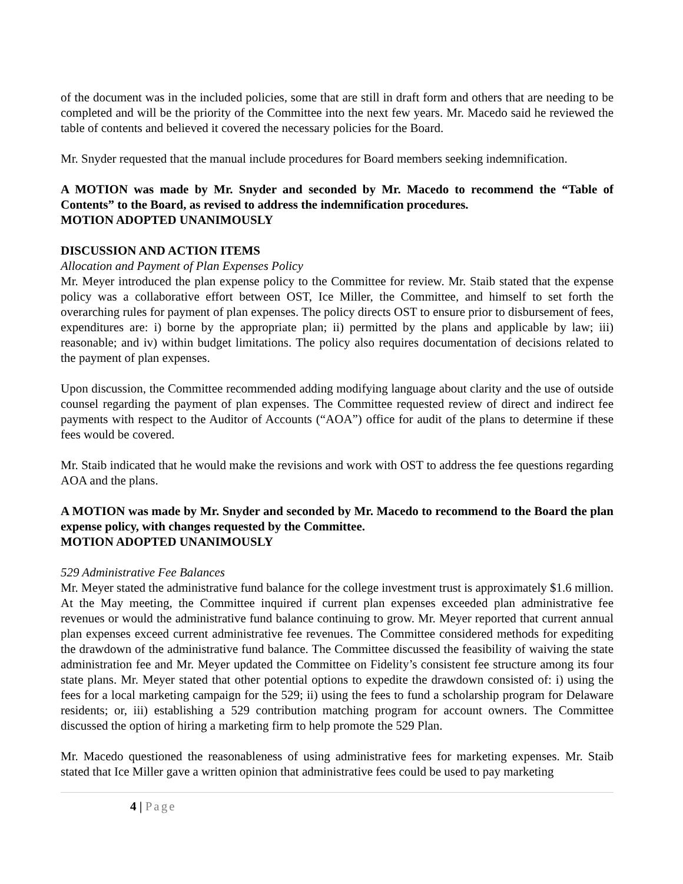of the document was in the included policies, some that are still in draft form and others that are needing to be completed and will be the priority of the Committee into the next few years. Mr. Macedo said he reviewed the table of contents and believed it covered the necessary policies for the Board.
Mr. Snyder requested that the manual include procedures for Board members seeking indemnification.
A MOTION was made by Mr. Snyder and seconded by Mr. Macedo to recommend the “Table of Contents” to the Board, as revised to address the indemnification procedures.
MOTION ADOPTED UNANIMOUSLY
DISCUSSION AND ACTION ITEMS
Allocation and Payment of Plan Expenses Policy
Mr. Meyer introduced the plan expense policy to the Committee for review. Mr. Staib stated that the expense policy was a collaborative effort between OST, Ice Miller, the Committee, and himself to set forth the overarching rules for payment of plan expenses. The policy directs OST to ensure prior to disbursement of fees, expenditures are: i) borne by the appropriate plan; ii) permitted by the plans and applicable by law; iii) reasonable; and iv) within budget limitations. The policy also requires documentation of decisions related to the payment of plan expenses.
Upon discussion, the Committee recommended adding modifying language about clarity and the use of outside counsel regarding the payment of plan expenses. The Committee requested review of direct and indirect fee payments with respect to the Auditor of Accounts (“AOA”) office for audit of the plans to determine if these fees would be covered.
Mr. Staib indicated that he would make the revisions and work with OST to address the fee questions regarding AOA and the plans.
A MOTION was made by Mr. Snyder and seconded by Mr. Macedo to recommend to the Board the plan expense policy, with changes requested by the Committee.
MOTION ADOPTED UNANIMOUSLY
529 Administrative Fee Balances
Mr. Meyer stated the administrative fund balance for the college investment trust is approximately $1.6 million. At the May meeting, the Committee inquired if current plan expenses exceeded plan administrative fee revenues or would the administrative fund balance continuing to grow. Mr. Meyer reported that current annual plan expenses exceed current administrative fee revenues. The Committee considered methods for expediting the drawdown of the administrative fund balance. The Committee discussed the feasibility of waiving the state administration fee and Mr. Meyer updated the Committee on Fidelity’s consistent fee structure among its four state plans. Mr. Meyer stated that other potential options to expedite the drawdown consisted of: i) using the fees for a local marketing campaign for the 529; ii) using the fees to fund a scholarship program for Delaware residents; or, iii) establishing a 529 contribution matching program for account owners. The Committee discussed the option of hiring a marketing firm to help promote the 529 Plan.
Mr. Macedo questioned the reasonableness of using administrative fees for marketing expenses. Mr. Staib stated that Ice Miller gave a written opinion that administrative fees could be used to pay marketing
4 | Page